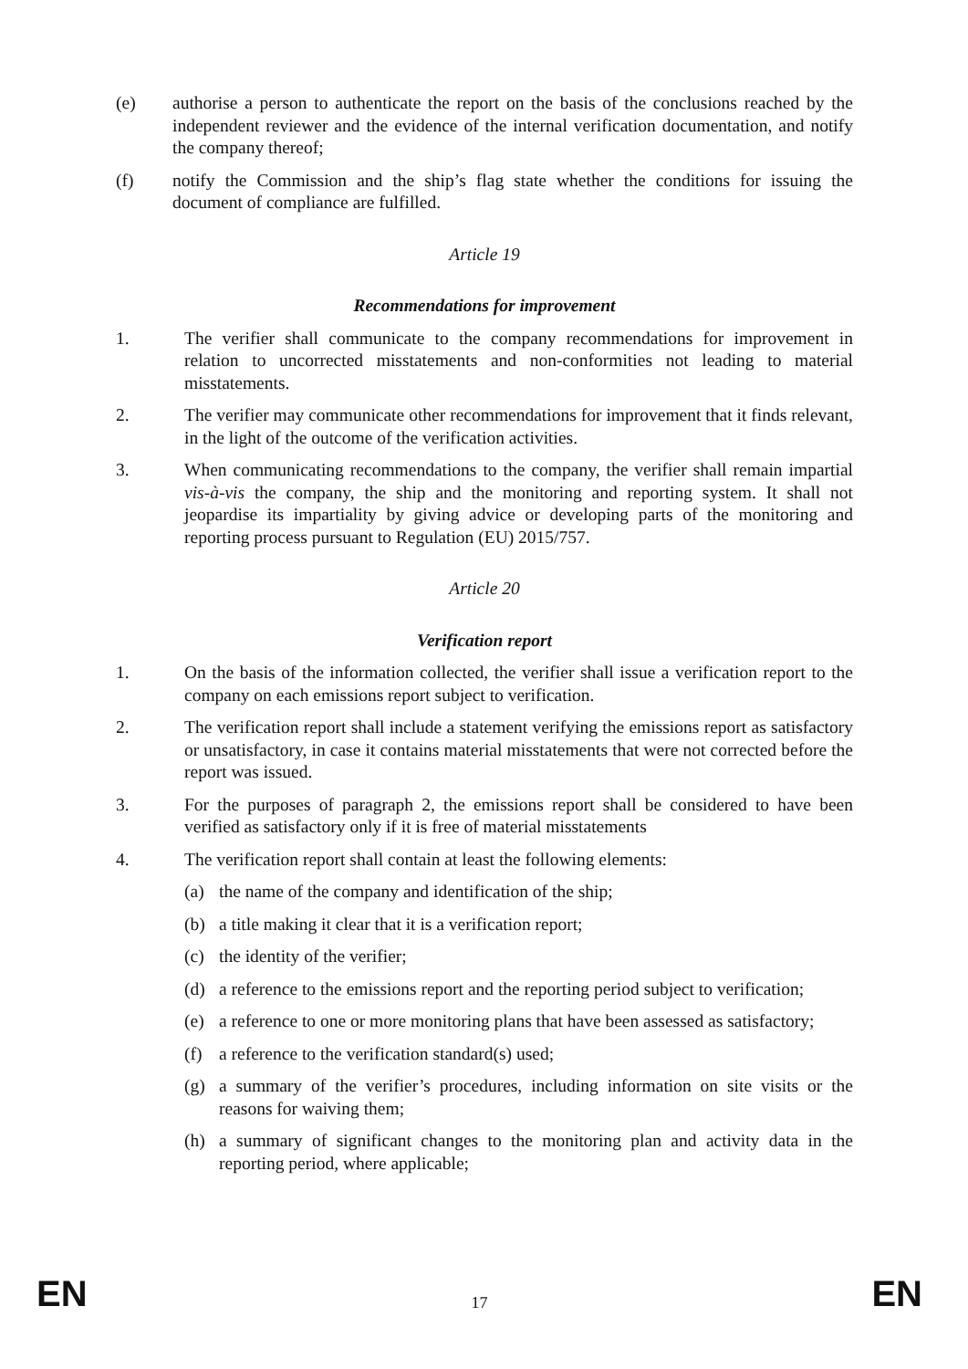(e) authorise a person to authenticate the report on the basis of the conclusions reached by the independent reviewer and the evidence of the internal verification documentation, and notify the company thereof;
(f) notify the Commission and the ship’s flag state whether the conditions for issuing the document of compliance are fulfilled.
Article 19
Recommendations for improvement
1. The verifier shall communicate to the company recommendations for improvement in relation to uncorrected misstatements and non-conformities not leading to material misstatements.
2. The verifier may communicate other recommendations for improvement that it finds relevant, in the light of the outcome of the verification activities.
3. When communicating recommendations to the company, the verifier shall remain impartial vis-à-vis the company, the ship and the monitoring and reporting system. It shall not jeopardise its impartiality by giving advice or developing parts of the monitoring and reporting process pursuant to Regulation (EU) 2015/757.
Article 20
Verification report
1. On the basis of the information collected, the verifier shall issue a verification report to the company on each emissions report subject to verification.
2. The verification report shall include a statement verifying the emissions report as satisfactory or unsatisfactory, in case it contains material misstatements that were not corrected before the report was issued.
3. For the purposes of paragraph 2, the emissions report shall be considered to have been verified as satisfactory only if it is free of material misstatements
4. The verification report shall contain at least the following elements:
(a) the name of the company and identification of the ship;
(b) a title making it clear that it is a verification report;
(c) the identity of the verifier;
(d) a reference to the emissions report and the reporting period subject to verification;
(e) a reference to one or more monitoring plans that have been assessed as satisfactory;
(f) a reference to the verification standard(s) used;
(g) a summary of the verifier’s procedures, including information on site visits or the reasons for waiving them;
(h) a summary of significant changes to the monitoring plan and activity data in the reporting period, where applicable;
EN 17 EN